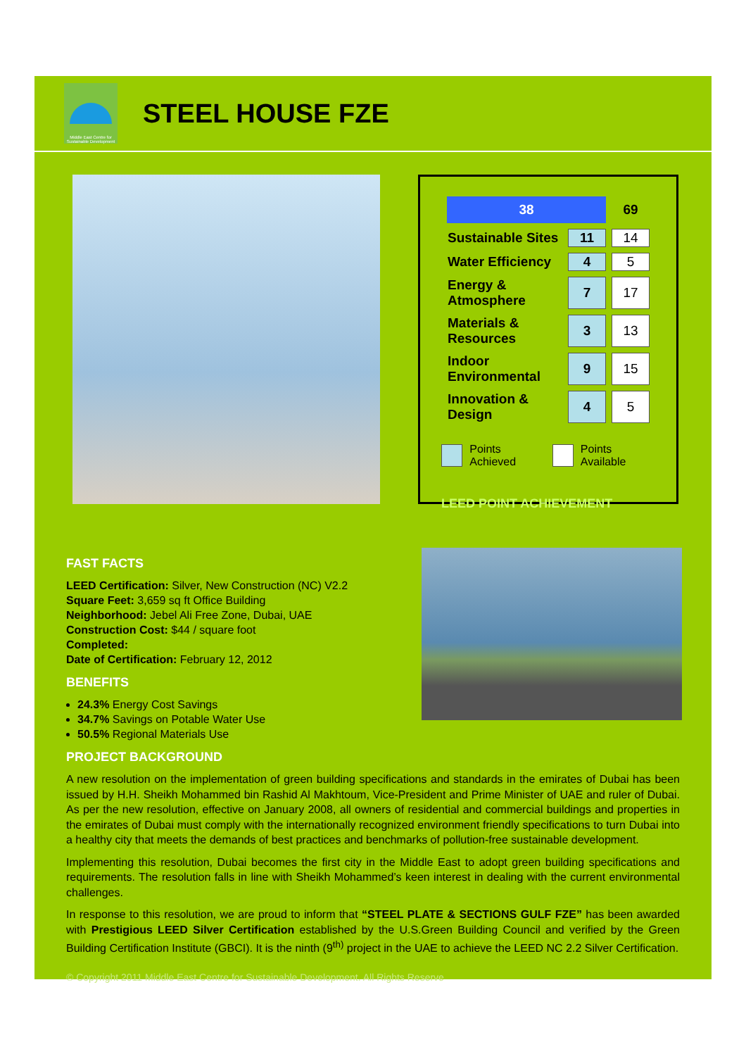Middle East Centre for Sustainable Development
STEEL HOUSE FZE
| 38 | | 69 |
| Sustainable Sites | 11 | 14 |
| Water Efficiency | 4 | 5 |
| Energy & Atmosphere | 7 | 17 |
| Materials & Resources | 3 | 13 |
| Indoor Environmental | 9 | 15 |
| Innovation & Design | 4 | 5 |
Points Achieved Points Available
LEED POINT ACHIEVEMENT
FAST FACTS
LEED Certification: Silver, New Construction (NC) V2.2
Square Feet: 3,659 sq ft Office Building
Neighborhood: Jebel Ali Free Zone, Dubai, UAE
Construction Cost: $44 / square foot
Completed:
Date of Certification: February 12, 2012
BENEFITS
24.3% Energy Cost Savings
34.7% Savings on Potable Water Use
50.5% Regional Materials Use
PROJECT BACKGROUND
A new resolution on the implementation of green building specifications and standards in the emirates of Dubai has been issued by H.H. Sheikh Mohammed bin Rashid Al Makhtoum, Vice-President and Prime Minister of UAE and ruler of Dubai. As per the new resolution, effective on January 2008, all owners of residential and commercial buildings and properties in the emirates of Dubai must comply with the internationally recognized environment friendly specifications to turn Dubai into a healthy city that meets the demands of best practices and benchmarks of pollution-free sustainable development.
Implementing this resolution, Dubai becomes the first city in the Middle East to adopt green building specifications and requirements. The resolution falls in line with Sheikh Mohammed’s keen interest in dealing with the current environmental challenges.
In response to this resolution, we are proud to inform that “STEEL PLATE & SECTIONS GULF FZE” has been awarded with Prestigious LEED Silver Certification established by the U.S.Green Building Council and verified by the Green Building Certification Institute (GBCI). It is the ninth (9<sup>th)</sup> project in the UAE to achieve the LEED NC 2.2 Silver Certification.
© Copyright 2011 Middle East Centre for Sustainable Development. All Rights Reserve